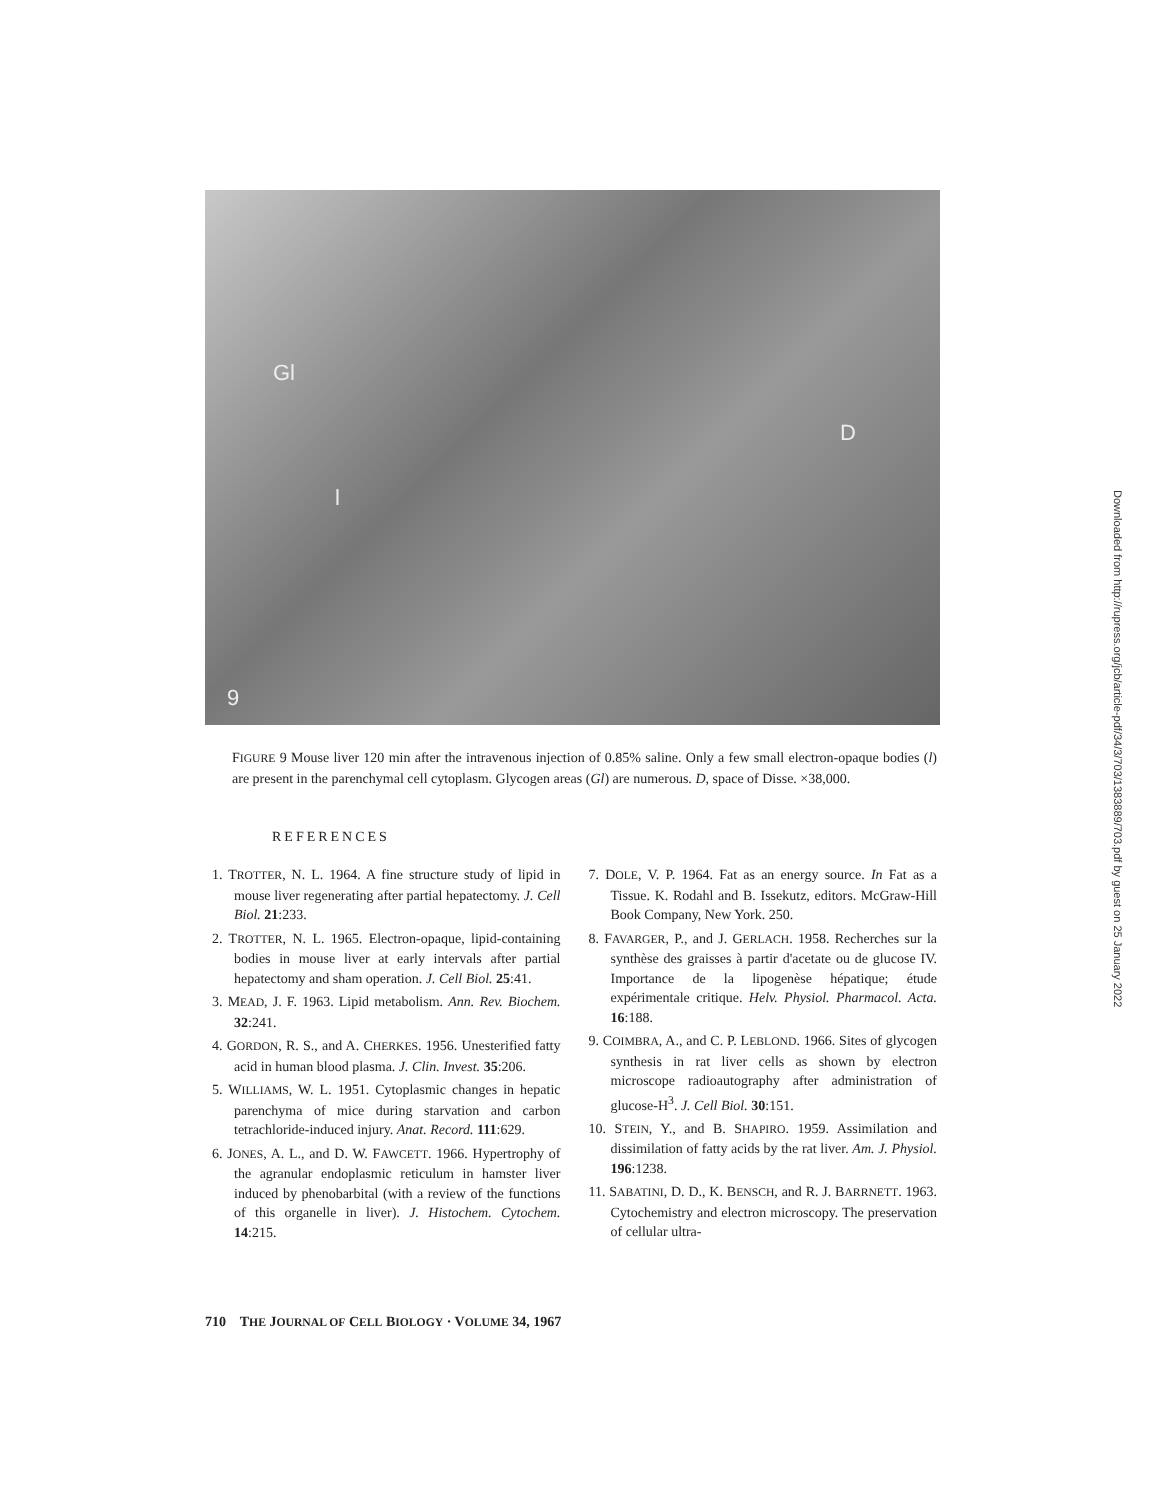Gl
l
D
9
FIGURE 9 Mouse liver 120 min after the intravenous injection of 0.85% saline. Only a few small electron-opaque bodies (l) are present in the parenchymal cell cytoplasm. Glycogen areas (Gl) are numerous. D, space of Disse. ×38,000.
REFERENCES
1. TROTTER, N. L. 1964. A fine structure study of lipid in mouse liver regenerating after partial hepatectomy. J. Cell Biol. 21:233.
2. TROTTER, N. L. 1965. Electron-opaque, lipid-containing bodies in mouse liver at early intervals after partial hepatectomy and sham operation. J. Cell Biol. 25:41.
3. MEAD, J. F. 1963. Lipid metabolism. Ann. Rev. Biochem. 32:241.
4. GORDON, R. S., and A. CHERKES. 1956. Unesterified fatty acid in human blood plasma. J. Clin. Invest. 35:206.
5. WILLIAMS, W. L. 1951. Cytoplasmic changes in hepatic parenchyma of mice during starvation and carbon tetrachloride-induced injury. Anat. Record. 111:629.
6. JONES, A. L., and D. W. FAWCETT. 1966. Hypertrophy of the agranular endoplasmic reticulum in hamster liver induced by phenobarbital (with a review of the functions of this organelle in liver). J. Histochem. Cytochem. 14:215.
7. DOLE, V. P. 1964. Fat as an energy source. In Fat as a Tissue. K. Rodahl and B. Issekutz, editors. McGraw-Hill Book Company, New York. 250.
8. FAVARGER, P., and J. GERLACH. 1958. Recherches sur la synthèse des graisses à partir d'acetate ou de glucose IV. Importance de la lipogenèse hépatique; étude expérimentale critique. Helv. Physiol. Pharmacol. Acta. 16:188.
9. COIMBRA, A., and C. P. LEBLOND. 1966. Sites of glycogen synthesis in rat liver cells as shown by electron microscope radioautography after administration of glucose-H<sup>3</sup>. J. Cell Biol. 30:151.
10. STEIN, Y., and B. SHAPIRO. 1959. Assimilation and dissimilation of fatty acids by the rat liver. Am. J. Physiol. 196:1238.
11. SABATINI, D. D., K. BENSCH, and R. J. BARRNETT. 1963. Cytochemistry and electron microscopy. The preservation of cellular ultra-
710 THE JOURNAL OF CELL BIOLOGY · VOLUME 34, 1967
Downloaded from http://rupress.org/jcb/article-pdf/34/3/703/1383889/703.pdf by guest on 25 January 2022